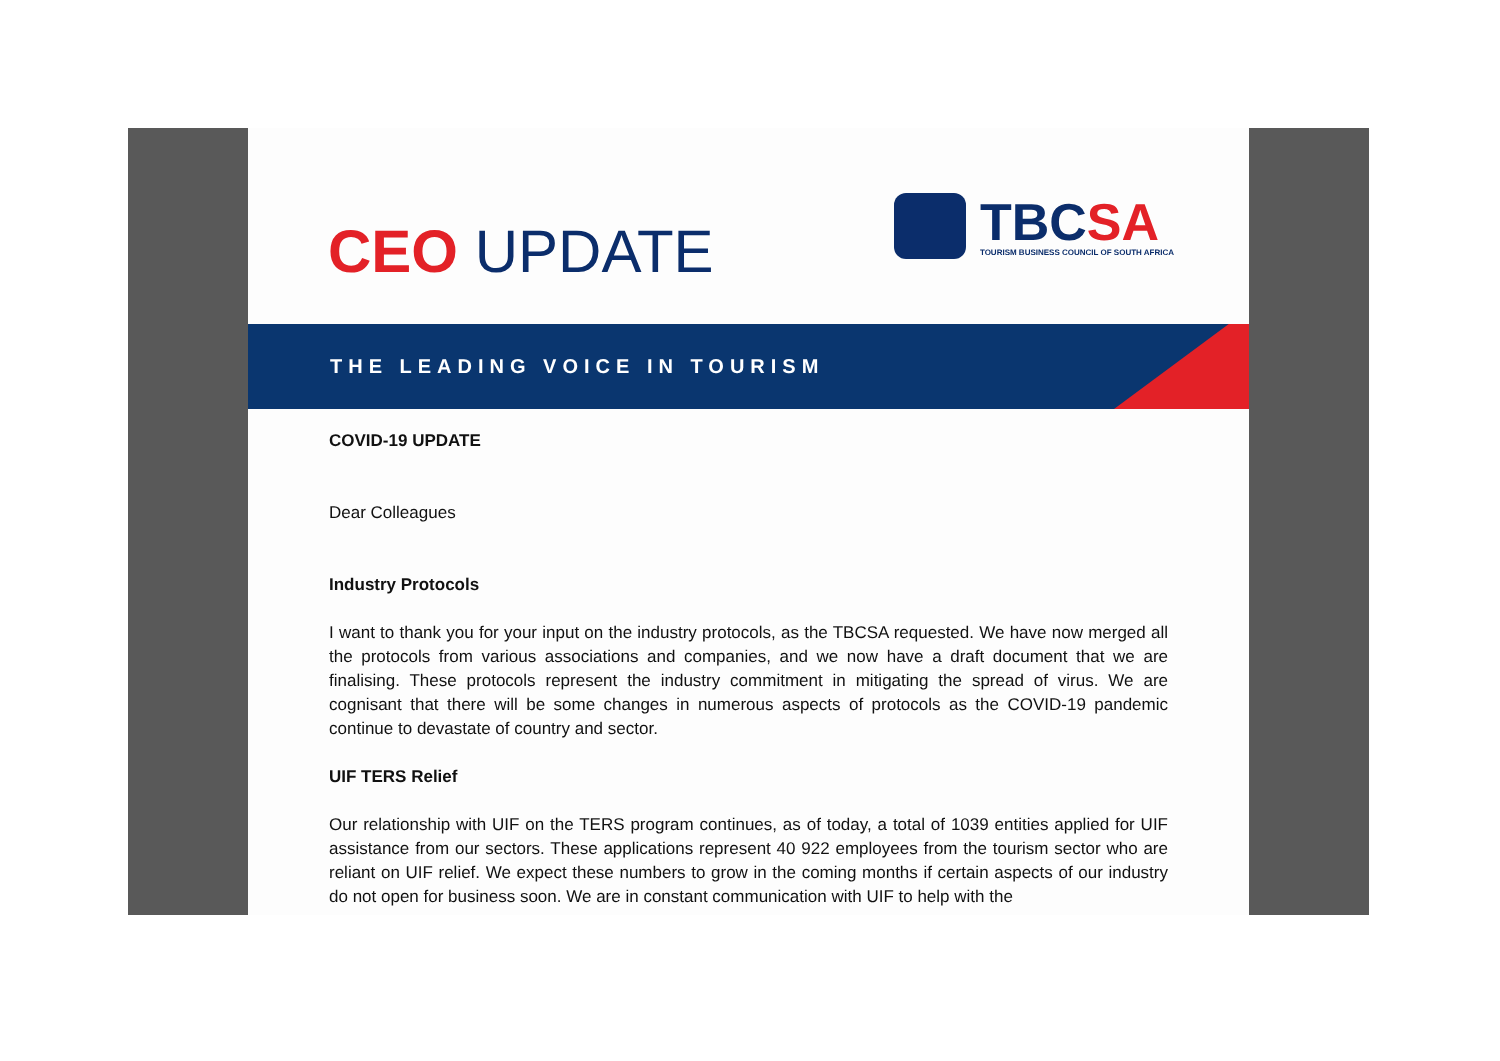CEO UPDATE
TBCSA
TOURISM BUSINESS COUNCIL OF SOUTH AFRICA
THE LEADING VOICE IN TOURISM
COVID-19 UPDATE
Dear Colleagues
Industry Protocols
I want to thank you for your input on the industry protocols, as the TBCSA requested. We have now merged all the protocols from various associations and companies, and we now have a draft document that we are finalising. These protocols represent the industry commitment in mitigating the spread of virus. We are cognisant that there will be some changes in numerous aspects of protocols as the COVID-19 pandemic continue to devastate of country and sector.
UIF TERS Relief
Our relationship with UIF on the TERS program continues, as of today, a total of 1039 entities applied for UIF assistance from our sectors. These applications represent 40 922 employees from the tourism sector who are reliant on UIF relief. We expect these numbers to grow in the coming months if certain aspects of our industry do not open for business soon. We are in constant communication with UIF to help with the